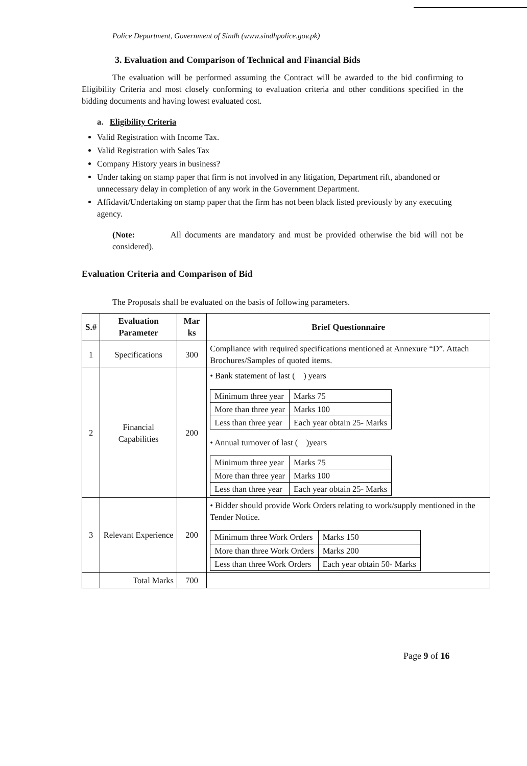Police Department, Government of Sindh (www.sindhpolice.gov.pk)
3. Evaluation and Comparison of Technical and Financial Bids
The evaluation will be performed assuming the Contract will be awarded to the bid confirming to Eligibility Criteria and most closely conforming to evaluation criteria and other conditions specified in the bidding documents and having lowest evaluated cost.
a. Eligibility Criteria
Valid Registration with Income Tax.
Valid Registration with Sales Tax
Company History years in business?
Under taking on stamp paper that firm is not involved in any litigation, Department rift, abandoned or unnecessary delay in completion of any work in the Government Department.
Affidavit/Undertaking on stamp paper that the firm has not been black listed previously by any executing agency.
(Note: All documents are mandatory and must be provided otherwise the bid will not be considered).
Evaluation Criteria and Comparison of Bid
The Proposals shall be evaluated on the basis of following parameters.
| S.# | Evaluation Parameter | Mar ks | Brief Questionnaire |
| --- | --- | --- | --- |
| 1 | Specifications | 300 | Compliance with required specifications mentioned at Annexure “D”. Attach Brochures/Samples of quoted items. |
| 2 | Financial Capabilities | 200 | • Bank statement of last ( ) years / Minimum three year / Marks 75 / / More than three year / Marks 100 / / Less than three year / Each year obtain 25- Marks / • Annual turnover of last ( )years / Minimum three year / Marks 75 / / More than three year / Marks 100 / / Less than three year / Each year obtain 25- Marks / |
| 3 | Relevant Experience | 200 | • Bidder should provide Work Orders relating to work/supply mentioned in the Tender Notice. / Minimum three Work Orders / Marks 150 / / More than three Work Orders / Marks 200 / / Less than three Work Orders / Each year obtain 50- Marks / |
| | Total Marks | 700 | |
Page 9 of 16